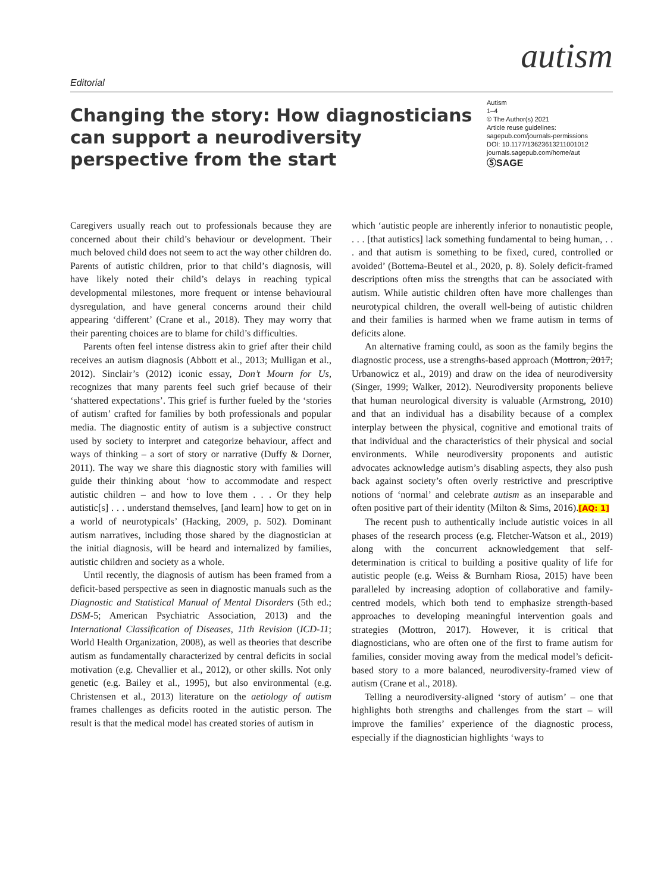Editorial
autism
Changing the story: How diagnosticians can support a neurodiversity perspective from the start
Autism
1–4
© The Author(s) 2021
Article reuse guidelines:
sagepub.com/journals-permissions
DOI: 10.1177/13623613211001012
journals.sagepub.com/home/aut
ⓈSAGE
Caregivers usually reach out to professionals because they are concerned about their child’s behaviour or development. Their much beloved child does not seem to act the way other children do. Parents of autistic children, prior to that child’s diagnosis, will have likely noted their child’s delays in reaching typical developmental milestones, more frequent or intense behavioural dysregulation, and have general concerns around their child appearing ‘different’ (Crane et al., 2018). They may worry that their parenting choices are to blame for child’s difficulties.
Parents often feel intense distress akin to grief after their child receives an autism diagnosis (Abbott et al., 2013; Mulligan et al., 2012). Sinclair’s (2012) iconic essay, Don’t Mourn for Us, recognizes that many parents feel such grief because of their ‘shattered expectations’. This grief is further fueled by the ‘stories of autism’ crafted for families by both professionals and popular media. The diagnostic entity of autism is a subjective construct used by society to interpret and categorize behaviour, affect and ways of thinking – a sort of story or narrative (Duffy & Dorner, 2011). The way we share this diagnostic story with families will guide their thinking about ‘how to accommodate and respect autistic children – and how to love them . . . Or they help autistic[s] . . . understand themselves, [and learn] how to get on in a world of neurotypicals’ (Hacking, 2009, p. 502). Dominant autism narratives, including those shared by the diagnostician at the initial diagnosis, will be heard and internalized by families, autistic children and society as a whole.
Until recently, the diagnosis of autism has been framed from a deficit-based perspective as seen in diagnostic manuals such as the Diagnostic and Statistical Manual of Mental Disorders (5th ed.; DSM-5; American Psychiatric Association, 2013) and the International Classification of Diseases, 11th Revision (ICD-11; World Health Organization, 2008), as well as theories that describe autism as fundamentally characterized by central deficits in social motivation (e.g. Chevallier et al., 2012), or other skills. Not only genetic (e.g. Bailey et al., 1995), but also environmental (e.g. Christensen et al., 2013) literature on the aetiology of autism frames challenges as deficits rooted in the autistic person. The result is that the medical model has created stories of autism in
which ‘autistic people are inherently inferior to nonautistic people, . . . [that autistics] lack something fundamental to being human, . . . and that autism is something to be fixed, cured, controlled or avoided’ (Bottema-Beutel et al., 2020, p. 8). Solely deficit-framed descriptions often miss the strengths that can be associated with autism. While autistic children often have more challenges than neurotypical children, the overall well-being of autistic children and their families is harmed when we frame autism in terms of deficits alone.
An alternative framing could, as soon as the family begins the diagnostic process, use a strengths-based approach (Mottron, 2017; Urbanowicz et al., 2019) and draw on the idea of neurodiversity (Singer, 1999; Walker, 2012). Neurodiversity proponents believe that human neurological diversity is valuable (Armstrong, 2010) and that an individual has a disability because of a complex interplay between the physical, cognitive and emotional traits of that individual and the characteristics of their physical and social environments. While neurodiversity proponents and autistic advocates acknowledge autism’s disabling aspects, they also push back against society’s often overly restrictive and prescriptive notions of ‘normal’ and celebrate autism as an inseparable and often positive part of their identity (Milton & Sims, 2016).[AQ: 1]
The recent push to authentically include autistic voices in all phases of the research process (e.g. Fletcher-Watson et al., 2019) along with the concurrent acknowledgement that self-determination is critical to building a positive quality of life for autistic people (e.g. Weiss & Burnham Riosa, 2015) have been paralleled by increasing adoption of collaborative and family-centred models, which both tend to emphasize strength-based approaches to developing meaningful intervention goals and strategies (Mottron, 2017). However, it is critical that diagnosticians, who are often one of the first to frame autism for families, consider moving away from the medical model’s deficit-based story to a more balanced, neurodiversity-framed view of autism (Crane et al., 2018).
Telling a neurodiversity-aligned ‘story of autism’ – one that highlights both strengths and challenges from the start – will improve the families’ experience of the diagnostic process, especially if the diagnostician highlights ‘ways to